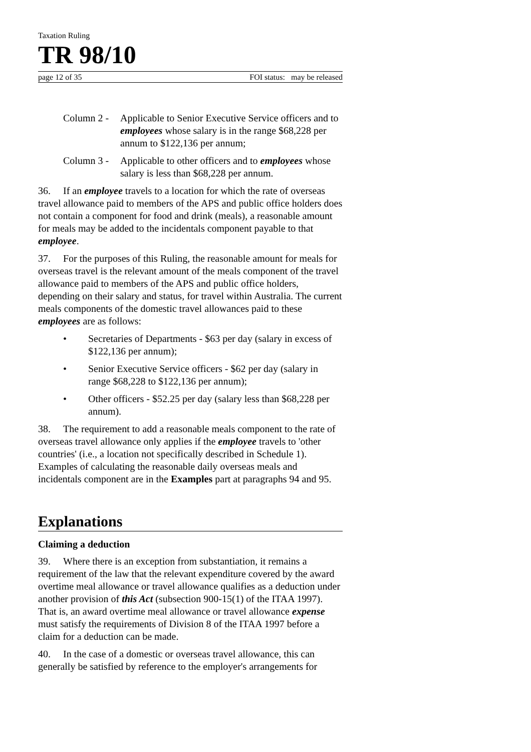Taxation Ruling
TR 98/10
page 12 of 35 FOI status: may be released
Column 2 -
Applicable to Senior Executive Service officers and to employees whose salary is in the range $68,228 per annum to $122,136 per annum;
Column 3 -
Applicable to other officers and to employees whose salary is less than $68,228 per annum.
36. If an employee travels to a location for which the rate of overseas travel allowance paid to members of the APS and public office holders does not contain a component for food and drink (meals), a reasonable amount for meals may be added to the incidentals component payable to that employee.
37. For the purposes of this Ruling, the reasonable amount for meals for overseas travel is the relevant amount of the meals component of the travel allowance paid to members of the APS and public office holders, depending on their salary and status, for travel within Australia. The current meals components of the domestic travel allowances paid to these employees are as follows:
• Secretaries of Departments - $63 per day (salary in excess of $122,136 per annum);
• Senior Executive Service officers - $62 per day (salary in range $68,228 to $122,136 per annum);
• Other officers - $52.25 per day (salary less than $68,228 per annum).
38. The requirement to add a reasonable meals component to the rate of overseas travel allowance only applies if the employee travels to 'other countries' (i.e., a location not specifically described in Schedule 1). Examples of calculating the reasonable daily overseas meals and incidentals component are in the Examples part at paragraphs 94 and 95.
Explanations
Claiming a deduction
39. Where there is an exception from substantiation, it remains a requirement of the law that the relevant expenditure covered by the award overtime meal allowance or travel allowance qualifies as a deduction under another provision of this Act (subsection 900-15(1) of the ITAA 1997). That is, an award overtime meal allowance or travel allowance expense must satisfy the requirements of Division 8 of the ITAA 1997 before a claim for a deduction can be made.
40. In the case of a domestic or overseas travel allowance, this can generally be satisfied by reference to the employer's arrangements for